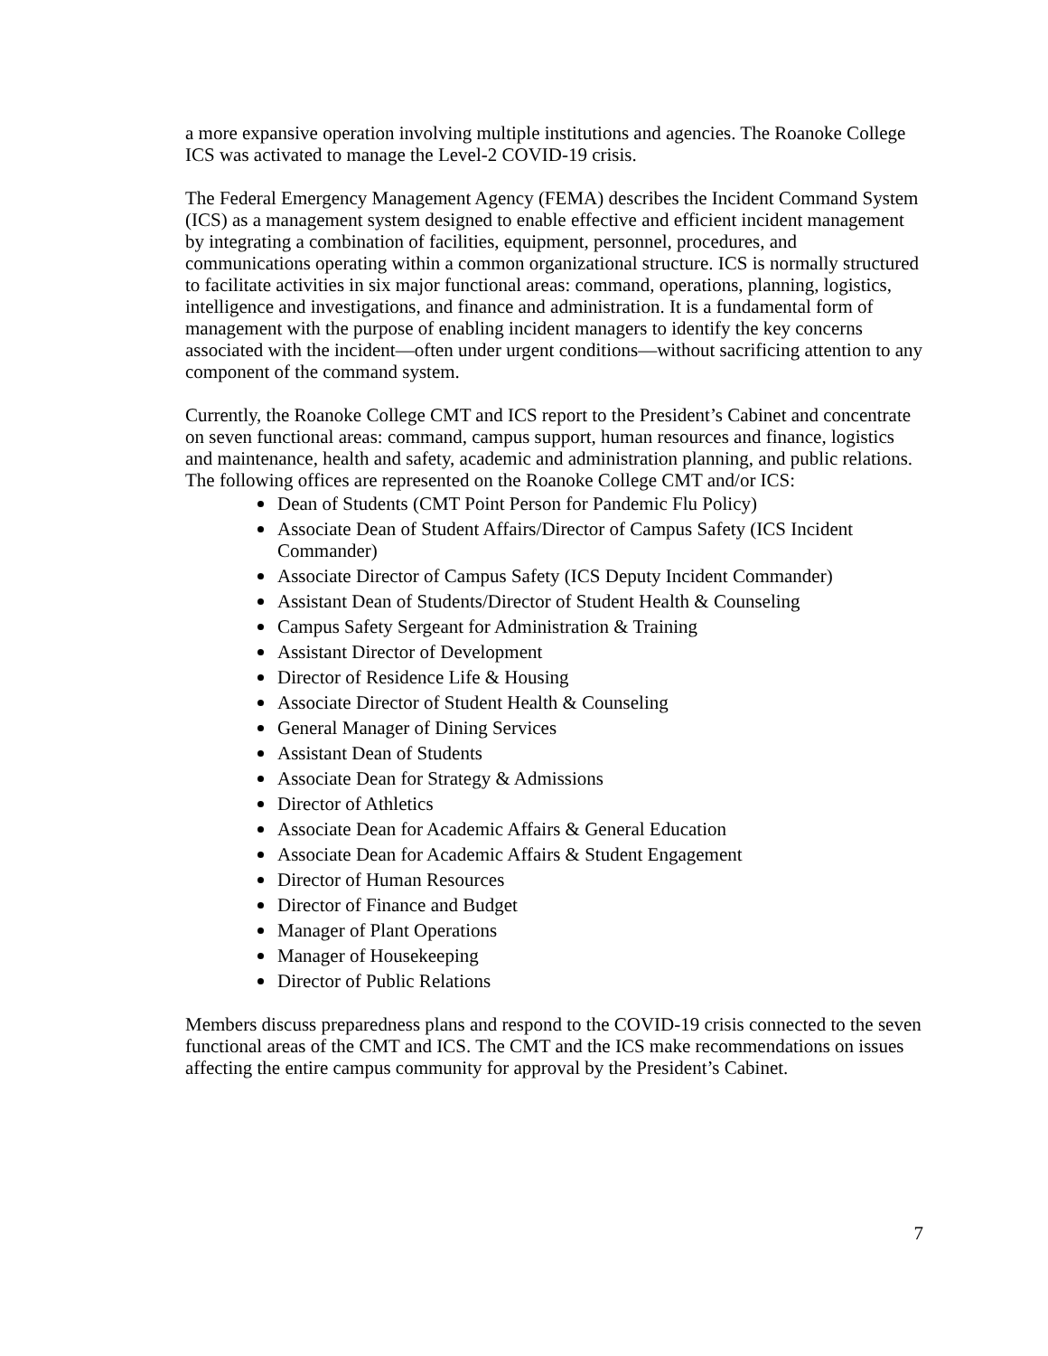a more expansive operation involving multiple institutions and agencies. The Roanoke College ICS was activated to manage the Level-2 COVID-19 crisis.
The Federal Emergency Management Agency (FEMA) describes the Incident Command System (ICS) as a management system designed to enable effective and efficient incident management by integrating a combination of facilities, equipment, personnel, procedures, and communications operating within a common organizational structure. ICS is normally structured to facilitate activities in six major functional areas: command, operations, planning, logistics, intelligence and investigations, and finance and administration. It is a fundamental form of management with the purpose of enabling incident managers to identify the key concerns associated with the incident—often under urgent conditions—without sacrificing attention to any component of the command system.
Currently, the Roanoke College CMT and ICS report to the President’s Cabinet and concentrate on seven functional areas: command, campus support, human resources and finance, logistics and maintenance, health and safety, academic and administration planning, and public relations. The following offices are represented on the Roanoke College CMT and/or ICS:
Dean of Students (CMT Point Person for Pandemic Flu Policy)
Associate Dean of Student Affairs/Director of Campus Safety (ICS Incident Commander)
Associate Director of Campus Safety (ICS Deputy Incident Commander)
Assistant Dean of Students/Director of Student Health & Counseling
Campus Safety Sergeant for Administration & Training
Assistant Director of Development
Director of Residence Life & Housing
Associate Director of Student Health & Counseling
General Manager of Dining Services
Assistant Dean of Students
Associate Dean for Strategy & Admissions
Director of Athletics
Associate Dean for Academic Affairs & General Education
Associate Dean for Academic Affairs & Student Engagement
Director of Human Resources
Director of Finance and Budget
Manager of Plant Operations
Manager of Housekeeping
Director of Public Relations
Members discuss preparedness plans and respond to the COVID-19 crisis connected to the seven functional areas of the CMT and ICS. The CMT and the ICS make recommendations on issues affecting the entire campus community for approval by the President’s Cabinet.
7